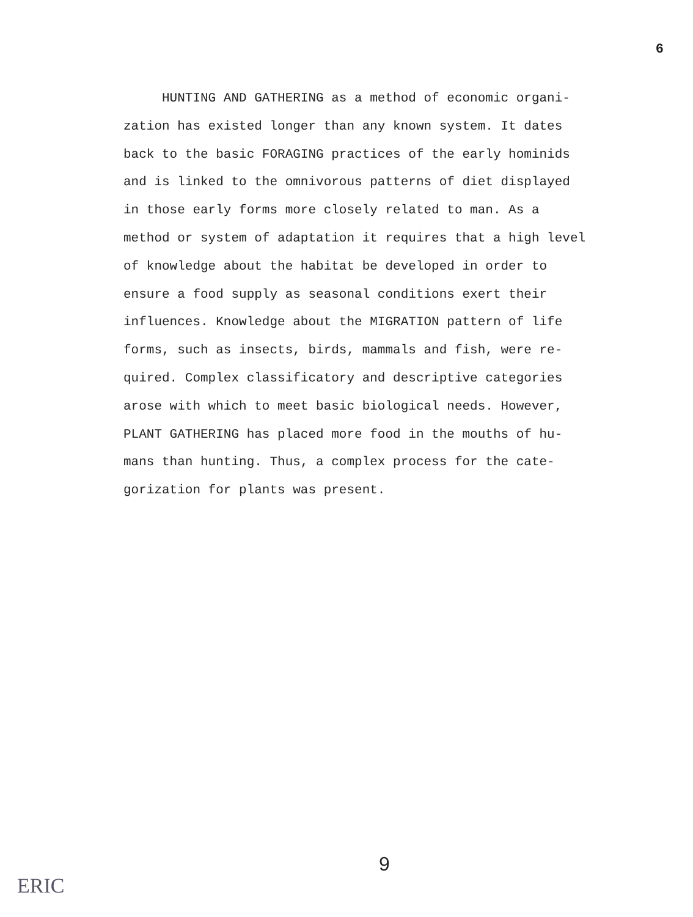6
HUNTING AND GATHERING as a method of economic organi-
zation has existed longer than any known system. It dates
back to the basic FORAGING practices of the early hominids
and is linked to the omnivorous patterns of diet displayed
in those early forms more closely related to man. As a
method or system of adaptation it requires that a high level
of knowledge about the habitat be developed in order to
ensure a food supply as seasonal conditions exert their
influences. Knowledge about the MIGRATION pattern of life
forms, such as insects, birds, mammals and fish, were re-
quired. Complex classificatory and descriptive categories
arose with which to meet basic biological needs. However,
PLANT GATHERING has placed more food in the mouths of hu-
mans than hunting. Thus, a complex process for the cate-
gorization for plants was present.
9
ERIC